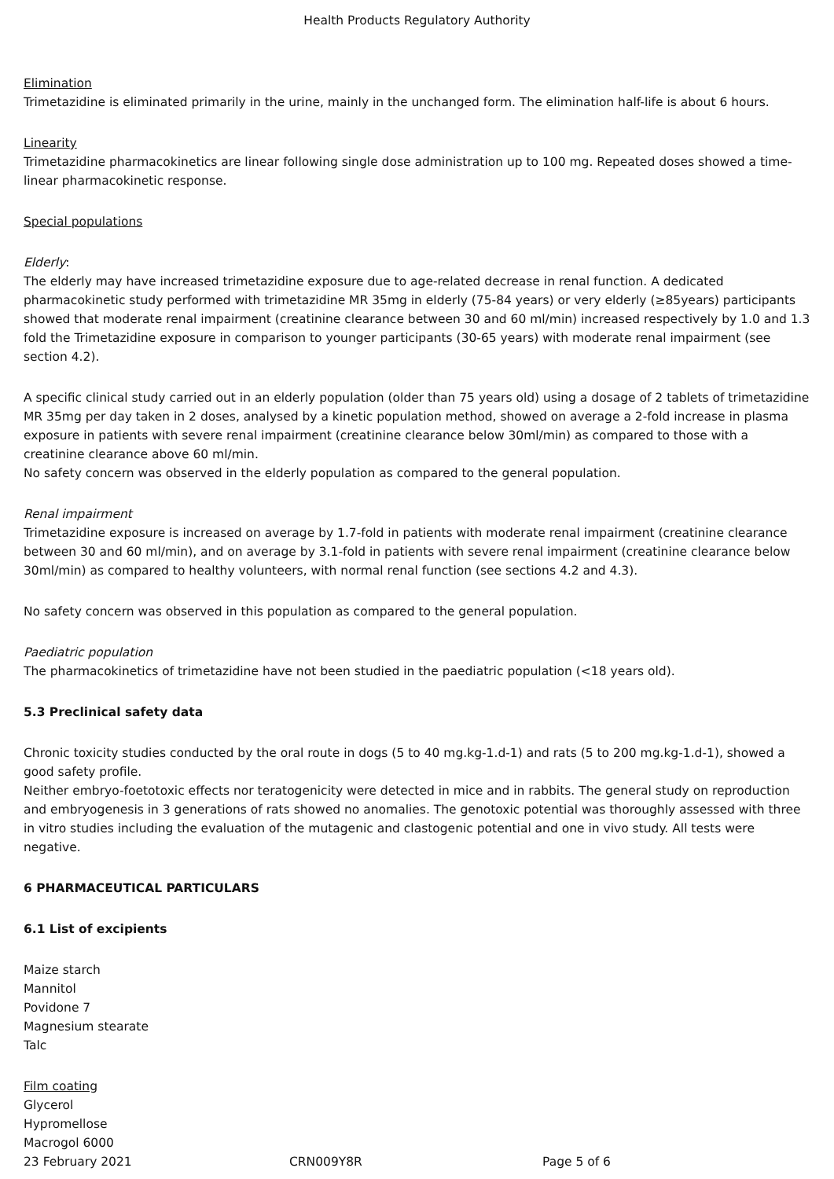Health Products Regulatory Authority
Elimination
Trimetazidine is eliminated primarily in the urine, mainly in the unchanged form. The elimination half-life is about 6 hours.
Linearity
Trimetazidine pharmacokinetics are linear following single dose administration up to 100 mg. Repeated doses showed a time-linear pharmacokinetic response.
Special populations
Elderly:
The elderly may have increased trimetazidine exposure due to age-related decrease in renal function. A dedicated pharmacokinetic study performed with trimetazidine MR 35mg in elderly (75-84 years) or very elderly (≥85years) participants showed that moderate renal impairment (creatinine clearance between 30 and 60 ml/min) increased respectively by 1.0 and 1.3 fold the Trimetazidine exposure in comparison to younger participants (30-65 years) with moderate renal impairment (see section 4.2).
A specific clinical study carried out in an elderly population (older than 75 years old) using a dosage of 2 tablets of trimetazidine MR 35mg per day taken in 2 doses, analysed by a kinetic population method, showed on average a 2-fold increase in plasma exposure in patients with severe renal impairment (creatinine clearance below 30ml/min) as compared to those with a creatinine clearance above 60 ml/min.
No safety concern was observed in the elderly population as compared to the general population.
Renal impairment
Trimetazidine exposure is increased on average by 1.7-fold in patients with moderate renal impairment (creatinine clearance between 30 and 60 ml/min), and on average by 3.1-fold in patients with severe renal impairment (creatinine clearance below 30ml/min) as compared to healthy volunteers, with normal renal function (see sections 4.2 and 4.3).
No safety concern was observed in this population as compared to the general population.
Paediatric population
The pharmacokinetics of trimetazidine have not been studied in the paediatric population (<18 years old).
5.3 Preclinical safety data
Chronic toxicity studies conducted by the oral route in dogs (5 to 40 mg.kg-1.d-1) and rats (5 to 200 mg.kg-1.d-1), showed a good safety profile.
Neither embryo-foetotoxic effects nor teratogenicity were detected in mice and in rabbits. The general study on reproduction and embryogenesis in 3 generations of rats showed no anomalies. The genotoxic potential was thoroughly assessed with three in vitro studies including the evaluation of the mutagenic and clastogenic potential and one in vivo study. All tests were negative.
6 PHARMACEUTICAL PARTICULARS
6.1 List of excipients
Maize starch
Mannitol
Povidone 7
Magnesium stearate
Talc
Film coating
Glycerol
Hypromellose
Macrogol 6000
23 February 2021 CRN009Y8R Page 5 of 6